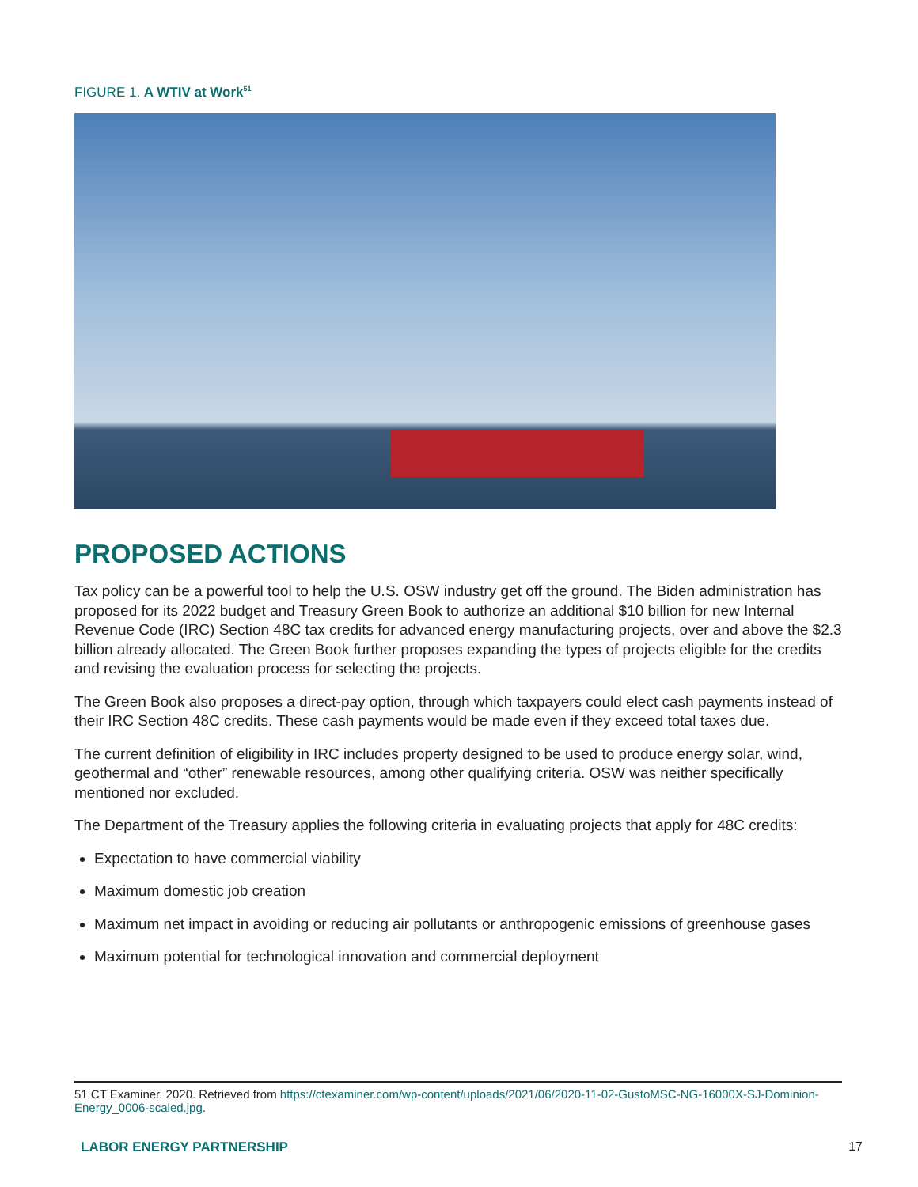FIGURE 1. A WTIV at Work<sup>51</sup>
PROPOSED ACTIONS
Tax policy can be a powerful tool to help the U.S. OSW industry get off the ground. The Biden administration has proposed for its 2022 budget and Treasury Green Book to authorize an additional $10 billion for new Internal Revenue Code (IRC) Section 48C tax credits for advanced energy manufacturing projects, over and above the $2.3 billion already allocated. The Green Book further proposes expanding the types of projects eligible for the credits and revising the evaluation process for selecting the projects.
The Green Book also proposes a direct-pay option, through which taxpayers could elect cash payments instead of their IRC Section 48C credits. These cash payments would be made even if they exceed total taxes due.
The current definition of eligibility in IRC includes property designed to be used to produce energy solar, wind, geothermal and “other” renewable resources, among other qualifying criteria. OSW was neither specifically mentioned nor excluded.
The Department of the Treasury applies the following criteria in evaluating projects that apply for 48C credits:
Expectation to have commercial viability
Maximum domestic job creation
Maximum net impact in avoiding or reducing air pollutants or anthropogenic emissions of greenhouse gases
Maximum potential for technological innovation and commercial deployment
51 CT Examiner. 2020. Retrieved from https://ctexaminer.com/wp-content/uploads/2021/06/2020-11-02-GustoMSC-NG-16000X-SJ-Dominion-Energy_0006-scaled.jpg.
LABOR ENERGY PARTNERSHIP 17